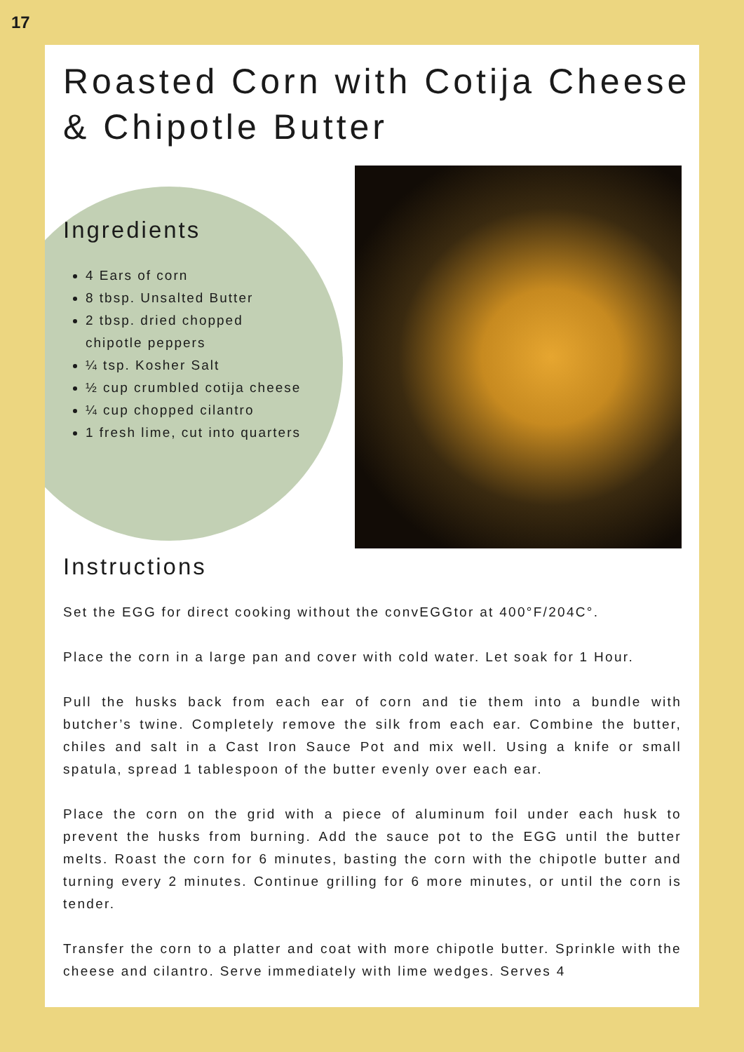17
Roasted Corn with Cotija Cheese & Chipotle Butter
Ingredients
4 Ears of corn
8 tbsp. Unsalted Butter
2 tbsp. dried chopped chipotle peppers
¼ tsp. Kosher Salt
½ cup crumbled cotija cheese
¼ cup chopped cilantro
1 fresh lime, cut into quarters
Instructions
Set the EGG for direct cooking without the convEGGtor at 400°F/204C°.
Place the corn in a large pan and cover with cold water. Let soak for 1 Hour.
Pull the husks back from each ear of corn and tie them into a bundle with butcher’s twine. Completely remove the silk from each ear. Combine the butter, chiles and salt in a Cast Iron Sauce Pot and mix well. Using a knife or small spatula, spread 1 tablespoon of the butter evenly over each ear.
Place the corn on the grid with a piece of aluminum foil under each husk to prevent the husks from burning. Add the sauce pot to the EGG until the butter melts. Roast the corn for 6 minutes, basting the corn with the chipotle butter and turning every 2 minutes. Continue grilling for 6 more minutes, or until the corn is tender.
Transfer the corn to a platter and coat with more chipotle butter. Sprinkle with the cheese and cilantro. Serve immediately with lime wedges. Serves 4